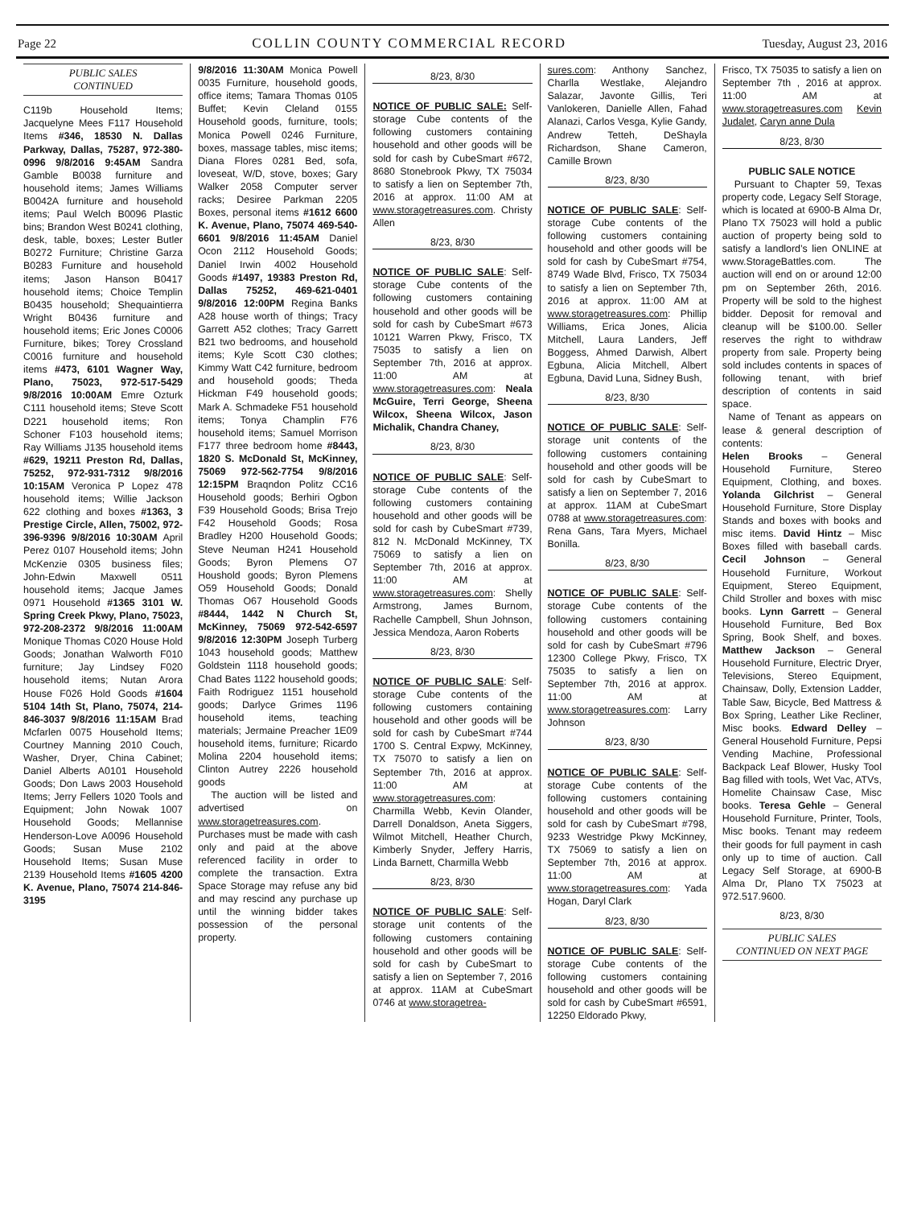Page 22 COLLIN COUNTY COMMERCIAL RECORD Tuesday, August 23, 2016
PUBLIC SALES
CONTINUED
C119b Household Items; Jacquelyne Mees F117 Household Items #346, 18530 N. Dallas Parkway, Dallas, 75287, 972-380-0996 9/8/2016 9:45AM Sandra Gamble B0038 furniture and household items; James Williams B0042A furniture and household items; Paul Welch B0096 Plastic bins; Brandon West B0241 clothing, desk, table, boxes; Lester Butler B0272 Furniture; Christine Garza B0283 Furniture and household items; Jason Hanson B0417 household items; Choice Templin B0435 household; Shequaintierra Wright B0436 furniture and household items; Eric Jones C0006 Furniture, bikes; Torey Crossland C0016 furniture and household items #473, 6101 Wagner Way, Plano, 75023, 972-517-5429 9/8/2016 10:00AM Emre Ozturk C111 household items; Steve Scott D221 household items; Ron Schoner F103 household items; Ray Williams J135 household items #629, 19211 Preston Rd, Dallas, 75252, 972-931-7312 9/8/2016 10:15AM Veronica P Lopez 478 household items; Willie Jackson 622 clothing and boxes #1363, 3 Prestige Circle, Allen, 75002, 972-396-9396 9/8/2016 10:30AM April Perez 0107 Household items; John McKenzie 0305 business files; John-Edwin Maxwell 0511 household items; Jacque James 0971 Household #1365 3101 W. Spring Creek Pkwy, Plano, 75023, 972-208-2372 9/8/2016 11:00AM Monique Thomas C020 House Hold Goods; Jonathan Walworth F010 furniture; Jay Lindsey F020 household items; Nutan Arora House F026 Hold Goods #1604 5104 14th St, Plano, 75074, 214-846-3037 9/8/2016 11:15AM Brad Mcfarlen 0075 Household Items; Courtney Manning 2010 Couch, Washer, Dryer, China Cabinet; Daniel Alberts A0101 Household Goods; Don Laws 2003 Household Items; Jerry Fellers 1020 Tools and Equipment; John Nowak 1007 Household Goods; Mellannise Henderson-Love A0096 Household Goods; Susan Muse 2102 Household Items; Susan Muse 2139 Household Items #1605 4200 K. Avenue, Plano, 75074 214-846-3195
9/8/2016 11:30AM Monica Powell 0035 Furniture, household goods, office items; Tamara Thomas 0105 Buffet; Kevin Cleland 0155 Household goods, furniture, tools; Monica Powell 0246 Furniture, boxes, massage tables, misc items; Diana Flores 0281 Bed, sofa, loveseat, W/D, stove, boxes; Gary Walker 2058 Computer server racks; Desiree Parkman 2205 Boxes, personal items #1612 6600 K. Avenue, Plano, 75074 469-540-6601 9/8/2016 11:45AM Daniel Ocon 2112 Household Goods; Daniel Irwin 4002 Household Goods #1497, 19383 Preston Rd, Dallas 75252, 469-621-0401 9/8/2016 12:00PM Regina Banks A28 house worth of things; Tracy Garrett A52 clothes; Tracy Garrett B21 two bedrooms, and household items; Kyle Scott C30 clothes; Kimmy Watt C42 furniture, bedroom and household goods; Theda Hickman F49 household goods; Mark A. Schmadeke F51 household items; Tonya Champlin F76 household items; Samuel Morrison F177 three bedroom home #8443, 1820 S. McDonald St, McKinney, 75069 972-562-7754 9/8/2016 12:15PM Braqndon Politz CC16 Household goods; Berhiri Ogbon F39 Household Goods; Brisa Trejo F42 Household Goods; Rosa Bradley H200 Household Goods; Steve Neuman H241 Household Goods; Byron Plemens O7 Houshold goods; Byron Plemens O59 Household Goods; Donald Thomas O67 Household Goods #8444, 1442 N Church St, McKinney, 75069 972-542-6597 9/8/2016 12:30PM Joseph Turberg 1043 household goods; Matthew Goldstein 1118 household goods; Chad Bates 1122 household goods; Faith Rodriguez 1151 household goods; Darlyce Grimes 1196 household items, teaching materials; Jermaine Preacher 1E09 household items, furniture; Ricardo Molina 2204 household items; Clinton Autrey 2226 household goods
The auction will be listed and advertised on www.storagetreasures.com. Purchases must be made with cash only and paid at the above referenced facility in order to complete the transaction. Extra Space Storage may refuse any bid and may rescind any purchase up until the winning bidder takes possession of the personal property.
8/23, 8/30
NOTICE OF PUBLIC SALE: Self-storage Cube contents of the following customers containing household and other goods will be sold for cash by CubeSmart #672, 8680 Stonebrook Pkwy, TX 75034 to satisfy a lien on September 7th, 2016 at approx. 11:00 AM at www.storagetreasures.com. Christy Allen
8/23, 8/30
NOTICE OF PUBLIC SALE: Self-storage Cube contents of the following customers containing household and other goods will be sold for cash by CubeSmart #673 10121 Warren Pkwy, Frisco, TX 75035 to satisfy a lien on September 7th, 2016 at approx. 11:00 AM at www.storagetreasures.com: Neala McGuire, Terri George, Sheena Wilcox, Sheena Wilcox, Jason Michalik, Chandra Chaney,
8/23, 8/30
NOTICE OF PUBLIC SALE: Self-storage Cube contents of the following customers containing household and other goods will be sold for cash by CubeSmart #739, 812 N. McDonald McKinney, TX 75069 to satisfy a lien on September 7th, 2016 at approx. 11:00 AM at www.storagetreasures.com: Shelly Armstrong, James Burnom, Rachelle Campbell, Shun Johnson, Jessica Mendoza, Aaron Roberts
8/23, 8/30
NOTICE OF PUBLIC SALE: Self-storage Cube contents of the following customers containing household and other goods will be sold for cash by CubeSmart #744 1700 S. Central Expwy, McKinney, TX 75070 to satisfy a lien on September 7th, 2016 at approx. 11:00 AM at www.storagetreasures.com: Charmilla Webb, Kevin Olander, Darrell Donaldson, Aneta Siggers, Wilmot Mitchell, Heather Church, Kimberly Snyder, Jeffery Harris, Linda Barnett, Charmilla Webb
8/23, 8/30
NOTICE OF PUBLIC SALE: Self-storage unit contents of the following customers containing household and other goods will be sold for cash by CubeSmart to satisfy a lien on September 7, 2016 at approx. 11AM at CubeSmart 0746 at www.storagetrea-
sures.com: Anthony Sanchez, Charlla Westlake, Alejandro Salazar, Javonte Gillis, Teri Vanlokeren, Danielle Allen, Fahad Alanazi, Carlos Vesga, Kylie Gandy, Andrew Tetteh, DeShayla Richardson, Shane Cameron, Camille Brown
8/23, 8/30
NOTICE OF PUBLIC SALE: Self-storage Cube contents of the following customers containing household and other goods will be sold for cash by CubeSmart #754, 8749 Wade Blvd, Frisco, TX 75034 to satisfy a lien on September 7th, 2016 at approx. 11:00 AM at www.storagetreasures.com: Phillip Williams, Erica Jones, Alicia Mitchell, Laura Landers, Jeff Boggess, Ahmed Darwish, Albert Egbuna, Alicia Mitchell, Albert Egbuna, David Luna, Sidney Bush,
8/23, 8/30
NOTICE OF PUBLIC SALE: Self-storage unit contents of the following customers containing household and other goods will be sold for cash by CubeSmart to satisfy a lien on September 7, 2016 at approx. 11AM at CubeSmart 0788 at www.storagetreasures.com: Rena Gans, Tara Myers, Michael Bonilla.
8/23, 8/30
NOTICE OF PUBLIC SALE: Self-storage Cube contents of the following customers containing household and other goods will be sold for cash by CubeSmart #796 12300 College Pkwy, Frisco, TX 75035 to satisfy a lien on September 7th, 2016 at approx. 11:00 AM at www.storagetreasures.com: Larry Johnson
8/23, 8/30
NOTICE OF PUBLIC SALE: Self-storage Cube contents of the following customers containing household and other goods will be sold for cash by CubeSmart #798, 9233 Westridge Pkwy McKinney, TX 75069 to satisfy a lien on September 7th, 2016 at approx. 11:00 AM at www.storagetreasures.com: Yada Hogan, Daryl Clark
8/23, 8/30
NOTICE OF PUBLIC SALE: Self-storage Cube contents of the following customers containing household and other goods will be sold for cash by CubeSmart #6591, 12250 Eldorado Pkwy,
Frisco, TX 75035 to satisfy a lien on September 7th , 2016 at approx. 11:00 AM at www.storagetreasures.com Kevin Judalet, Caryn anne Dula
8/23, 8/30
PUBLIC SALE NOTICE
Pursuant to Chapter 59, Texas property code, Legacy Self Storage, which is located at 6900-B Alma Dr, Plano TX 75023 will hold a public auction of property being sold to satisfy a landlord’s lien ONLINE at www.StorageBattles.com. The auction will end on or around 12:00 pm on September 26th, 2016. Property will be sold to the highest bidder. Deposit for removal and cleanup will be $100.00. Seller reserves the right to withdraw property from sale. Property being sold includes contents in spaces of following tenant, with brief description of contents in said space.
Name of Tenant as appears on lease & general description of contents:
Helen Brooks – General Household Furniture, Stereo Equipment, Clothing, and boxes. Yolanda Gilchrist – General Household Furniture, Store Display Stands and boxes with books and misc items. David Hintz – Misc Boxes filled with baseball cards. Cecil Johnson – General Household Furniture, Workout Equipment, Stereo Equipment, Child Stroller and boxes with misc books. Lynn Garrett – General Household Furniture, Bed Box Spring, Book Shelf, and boxes. Matthew Jackson – General Household Furniture, Electric Dryer, Televisions, Stereo Equipment, Chainsaw, Dolly, Extension Ladder, Table Saw, Bicycle, Bed Mattress & Box Spring, Leather Like Recliner, Misc books. Edward Delley – General Household Furniture, Pepsi Vending Machine, Professional Backpack Leaf Blower, Husky Tool Bag filled with tools, Wet Vac, ATVs, Homelite Chainsaw Case, Misc books. Teresa Gehle – General Household Furniture, Printer, Tools, Misc books. Tenant may redeem their goods for full payment in cash only up to time of auction. Call Legacy Self Storage, at 6900-B Alma Dr, Plano TX 75023 at 972.517.9600.
8/23, 8/30
PUBLIC SALES
CONTINUED ON NEXT PAGE